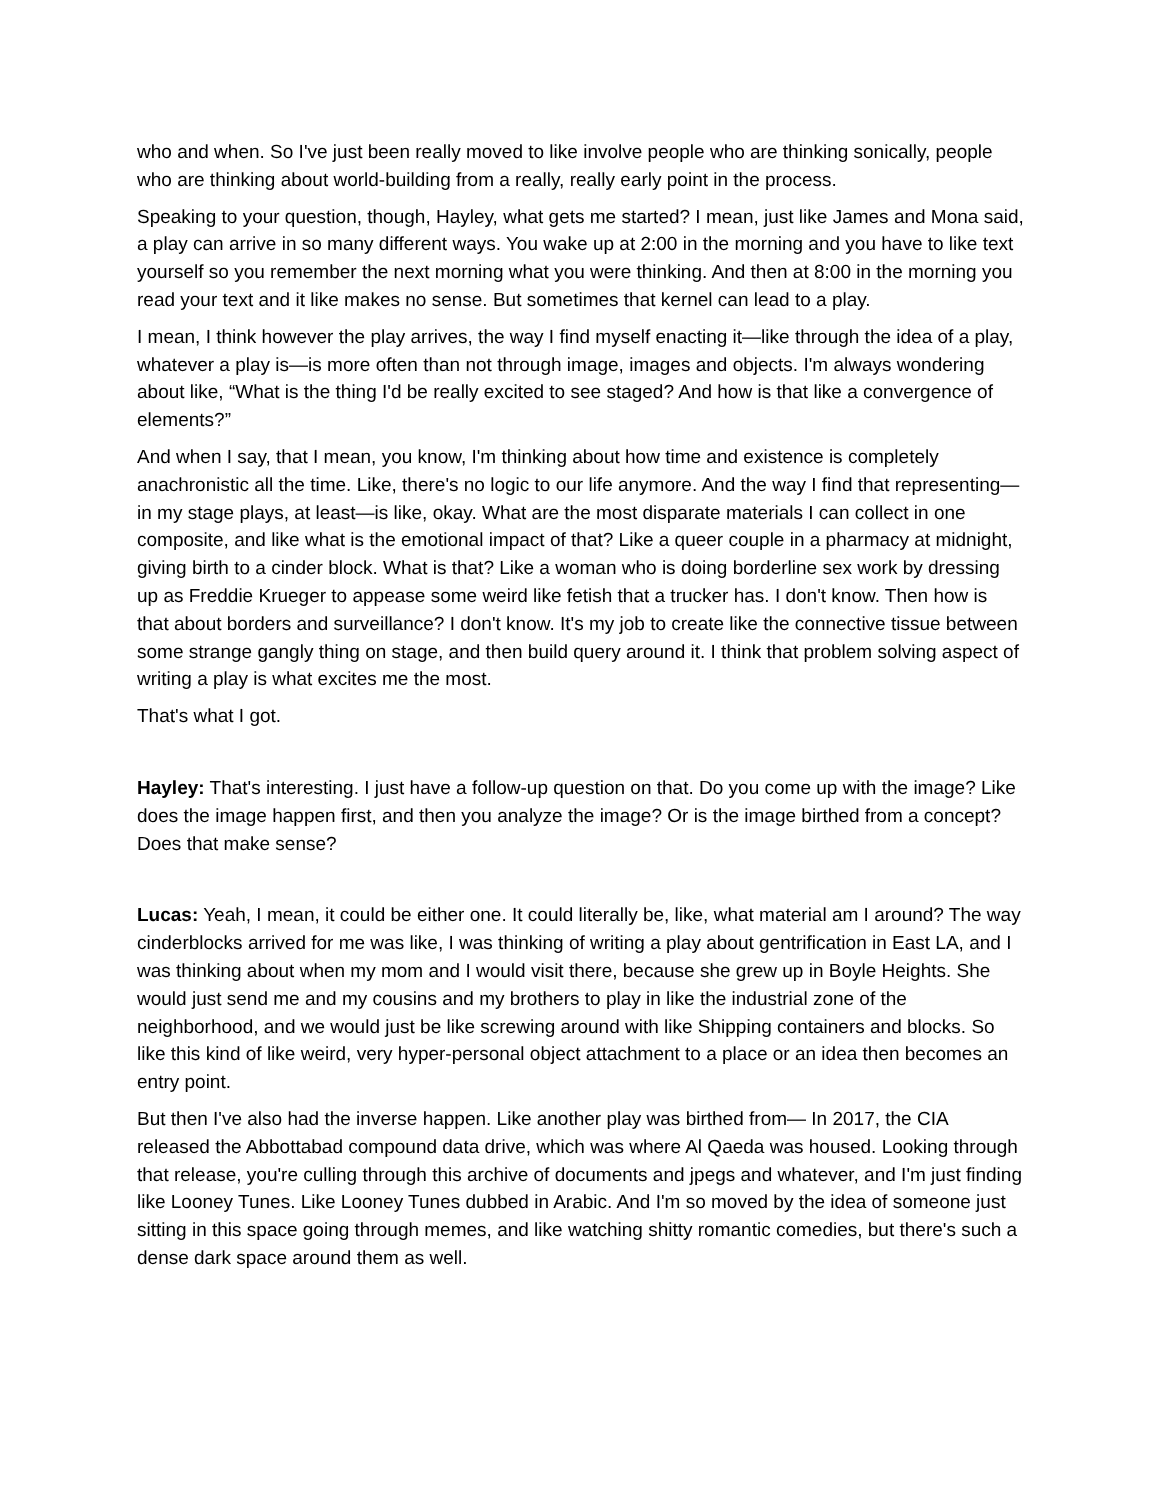who and when. So I've just been really moved to like involve people who are thinking sonically, people who are thinking about world-building from a really, really early point in the process.
Speaking to your question, though, Hayley, what gets me started? I mean, just like James and Mona said, a play can arrive in so many different ways. You wake up at 2:00 in the morning and you have to like text yourself so you remember the next morning what you were thinking. And then at 8:00 in the morning you read your text and it like makes no sense. But sometimes that kernel can lead to a play.
I mean, I think however the play arrives, the way I find myself enacting it—like through the idea of a play, whatever a play is—is more often than not through image, images and objects. I'm always wondering about like, “What is the thing I'd be really excited to see staged? And how is that like a convergence of elements?”
And when I say, that I mean, you know, I'm thinking about how time and existence is completely anachronistic all the time. Like, there's no logic to our life anymore. And the way I find that representing—in my stage plays, at least—is like, okay. What are the most disparate materials I can collect in one composite, and like what is the emotional impact of that? Like a queer couple in a pharmacy at midnight, giving birth to a cinder block. What is that? Like a woman who is doing borderline sex work by dressing up as Freddie Krueger to appease some weird like fetish that a trucker has. I don't know. Then how is that about borders and surveillance? I don't know. It's my job to create like the connective tissue between some strange gangly thing on stage, and then build query around it. I think that problem solving aspect of writing a play is what excites me the most.
That's what I got.
Hayley: That's interesting. I just have a follow-up question on that. Do you come up with the image? Like does the image happen first, and then you analyze the image? Or is the image birthed from a concept? Does that make sense?
Lucas: Yeah, I mean, it could be either one. It could literally be, like, what material am I around? The way cinderblocks arrived for me was like, I was thinking of writing a play about gentrification in East LA, and I was thinking about when my mom and I would visit there, because she grew up in Boyle Heights. She would just send me and my cousins and my brothers to play in like the industrial zone of the neighborhood, and we would just be like screwing around with like Shipping containers and blocks. So like this kind of like weird, very hyper-personal object attachment to a place or an idea then becomes an entry point.
But then I've also had the inverse happen. Like another play was birthed from— In 2017, the CIA released the Abbottabad compound data drive, which was where Al Qaeda was housed. Looking through that release, you're culling through this archive of documents and jpegs and whatever, and I'm just finding like Looney Tunes. Like Looney Tunes dubbed in Arabic. And I'm so moved by the idea of someone just sitting in this space going through memes, and like watching shitty romantic comedies, but there's such a dense dark space around them as well.